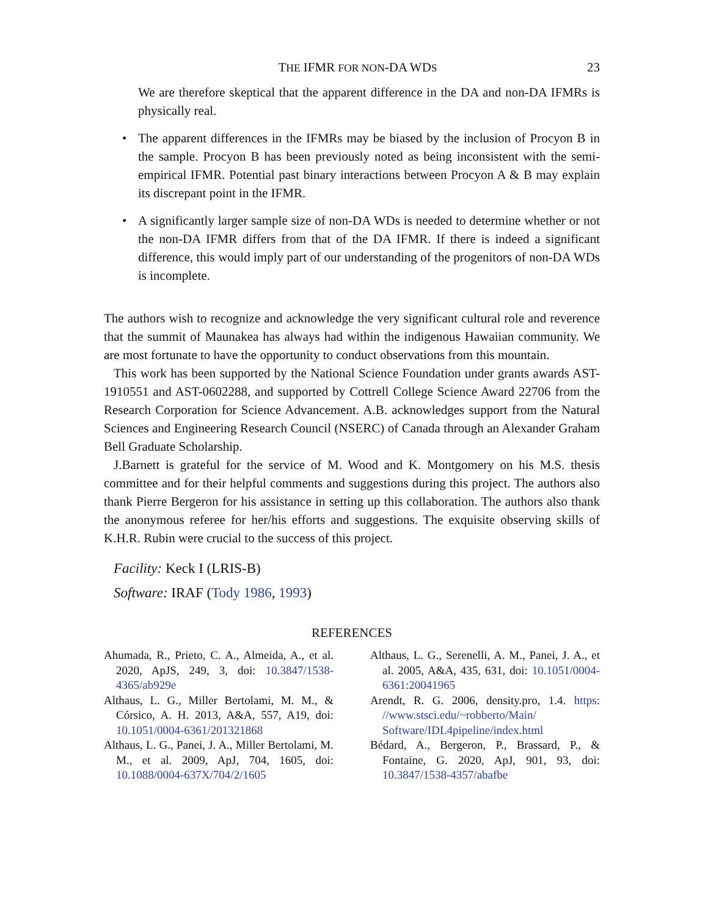THE IFMR FOR NON-DA WDS 23
We are therefore skeptical that the apparent difference in the DA and non-DA IFMRs is physically real.
• The apparent differences in the IFMRs may be biased by the inclusion of Procyon B in the sample. Procyon B has been previously noted as being inconsistent with the semi-empirical IFMR. Potential past binary interactions between Procyon A & B may explain its discrepant point in the IFMR.
• A significantly larger sample size of non-DA WDs is needed to determine whether or not the non-DA IFMR differs from that of the DA IFMR. If there is indeed a significant difference, this would imply part of our understanding of the progenitors of non-DA WDs is incomplete.
The authors wish to recognize and acknowledge the very significant cultural role and reverence that the summit of Maunakea has always had within the indigenous Hawaiian community. We are most fortunate to have the opportunity to conduct observations from this mountain.
This work has been supported by the National Science Foundation under grants awards AST-1910551 and AST-0602288, and supported by Cottrell College Science Award 22706 from the Research Corporation for Science Advancement. A.B. acknowledges support from the Natural Sciences and Engineering Research Council (NSERC) of Canada through an Alexander Graham Bell Graduate Scholarship.
J.Barnett is grateful for the service of M. Wood and K. Montgomery on his M.S. thesis committee and for their helpful comments and suggestions during this project. The authors also thank Pierre Bergeron for his assistance in setting up this collaboration. The authors also thank the anonymous referee for her/his efforts and suggestions. The exquisite observing skills of K.H.R. Rubin were crucial to the success of this project.
Facility: Keck I (LRIS-B)
Software: IRAF (Tody 1986, 1993)
REFERENCES
Ahumada, R., Prieto, C. A., Almeida, A., et al. 2020, ApJS, 249, 3, doi: 10.3847/1538-4365/ab929e
Althaus, L. G., Miller Bertolami, M. M., & Córsico, A. H. 2013, A&A, 557, A19, doi: 10.1051/0004-6361/201321868
Althaus, L. G., Panei, J. A., Miller Bertolami, M. M., et al. 2009, ApJ, 704, 1605, doi: 10.1088/0004-637X/704/2/1605
Althaus, L. G., Serenelli, A. M., Panei, J. A., et al. 2005, A&A, 435, 631, doi: 10.1051/0004-6361:20041965
Arendt, R. G. 2006, density.pro, 1.4. https: //www.stsci.edu/~robberto/Main/ Software/IDL4pipeline/index.html
Bédard, A., Bergeron, P., Brassard, P., & Fontaine, G. 2020, ApJ, 901, 93, doi: 10.3847/1538-4357/abafbe